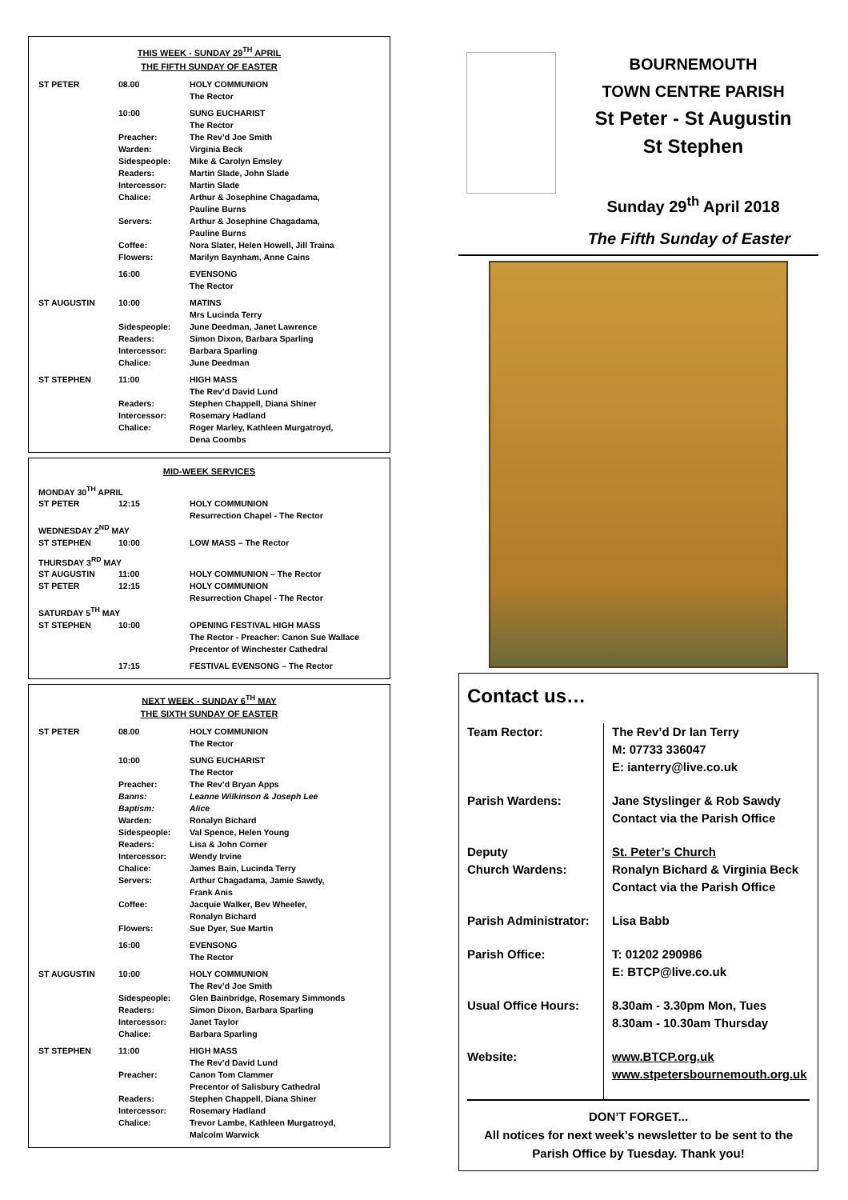THIS WEEK - SUNDAY 29<sup>TH</sup> APRIL
THE FIFTH SUNDAY OF EASTER
| ST PETER | 08.00 | HOLY COMMUNION The Rector |
| | 10:00 | SUNG EUCHARIST The Rector |
| | Preacher: | The Rev’d Joe Smith |
| | Warden: | Virginia Beck |
| | Sidespeople: | Mike & Carolyn Emsley |
| | Readers: | Martin Slade, John Slade |
| | Intercessor: | Martin Slade |
| | Chalice: | Arthur & Josephine Chagadama, Pauline Burns |
| | Servers: | Arthur & Josephine Chagadama, Pauline Burns |
| | Coffee: | Nora Slater, Helen Howell, Jill Traina |
| | Flowers: | Marilyn Baynham, Anne Cains |
| | 16:00 | EVENSONG The Rector |
| ST AUGUSTIN | 10:00 | MATINS Mrs Lucinda Terry |
| | Sidespeople: | June Deedman, Janet Lawrence |
| | Readers: | Simon Dixon, Barbara Sparling |
| | Intercessor: | Barbara Sparling |
| | Chalice: | June Deedman |
| ST STEPHEN | 11:00 | HIGH MASS The Rev’d David Lund |
| | Readers: | Stephen Chappell, Diana Shiner |
| | Intercessor: | Rosemary Hadland |
| | Chalice: | Roger Marley, Kathleen Murgatroyd, Dena Coombs |
MID-WEEK SERVICES
| MONDAY 30<sup>TH</sup> APRIL | | |
| ST PETER | 12:15 | HOLY COMMUNION Resurrection Chapel - The Rector |
| WEDNESDAY 2<sup>ND</sup> MAY | | |
| ST STEPHEN | 10:00 | LOW MASS – The Rector |
| THURSDAY 3<sup>RD</sup> MAY | | |
| ST AUGUSTIN | 11:00 | HOLY COMMUNION – The Rector |
| ST PETER | 12:15 | HOLY COMMUNION Resurrection Chapel - The Rector |
| SATURDAY 5<sup>TH</sup> MAY | | |
| ST STEPHEN | 10:00 | OPENING FESTIVAL HIGH MASS The Rector - Preacher: Canon Sue Wallace Precentor of Winchester Cathedral |
| | 17:15 | FESTIVAL EVENSONG – The Rector |
NEXT WEEK - SUNDAY 6<sup>TH</sup> MAY
THE SIXTH SUNDAY OF EASTER
| ST PETER | 08.00 | HOLY COMMUNION The Rector |
| | 10:00 | SUNG EUCHARIST The Rector |
| | Preacher: | The Rev’d Bryan Apps |
| | Banns: | Leanne Wilkinson & Joseph Lee |
| | Baptism: | Alice |
| | Warden: | Ronalyn Bichard |
| | Sidespeople: | Val Spence, Helen Young |
| | Readers: | Lisa & John Corner |
| | Intercessor: | Wendy Irvine |
| | Chalice: | James Bain, Lucinda Terry |
| | Servers: | Arthur Chagadama, Jamie Sawdy, Frank Anis |
| | Coffee: | Jacquie Walker, Bev Wheeler, Ronalyn Bichard |
| | Flowers: | Sue Dyer, Sue Martin |
| | 16:00 | EVENSONG The Rector |
| ST AUGUSTIN | 10:00 | HOLY COMMUNION The Rev’d Joe Smith |
| | Sidespeople: | Glen Bainbridge, Rosemary Simmonds |
| | Readers: | Simon Dixon, Barbara Sparling |
| | Intercessor: | Janet Taylor |
| | Chalice: | Barbara Sparling |
| ST STEPHEN | 11:00 | HIGH MASS The Rev’d David Lund |
| | Preacher: | Canon Tom Clammer Precentor of Salisbury Cathedral |
| | Readers: | Stephen Chappell, Diana Shiner |
| | Intercessor: | Rosemary Hadland |
| | Chalice: | Trevor Lambe, Kathleen Murgatroyd, Malcolm Warwick |
BOURNEMOUTH
TOWN CENTRE PARISH
St Peter - St Augustin
St Stephen
Sunday 29<sup>th</sup> April 2018
The Fifth Sunday of Easter
Contact us…
| Team Rector: | The Rev’d Dr Ian Terry M: 07733 336047 E: ianterry@live.co.uk |
| Parish Wardens: | Jane Styslinger & Rob Sawdy Contact via the Parish Office |
| Deputy Church Wardens: | St. Peter’s Church Ronalyn Bichard & Virginia Beck Contact via the Parish Office |
| Parish Administrator: | Lisa Babb |
| Parish Office: | T: 01202 290986 E: BTCP@live.co.uk |
| Usual Office Hours: | 8.30am - 3.30pm Mon, Tues 8.30am - 10.30am Thursday |
| Website: | www.BTCP.org.uk www.stpetersbournemouth.org.uk |
DON’T FORGET...
All notices for next week’s newsletter to be sent to the Parish Office by Tuesday. Thank you!